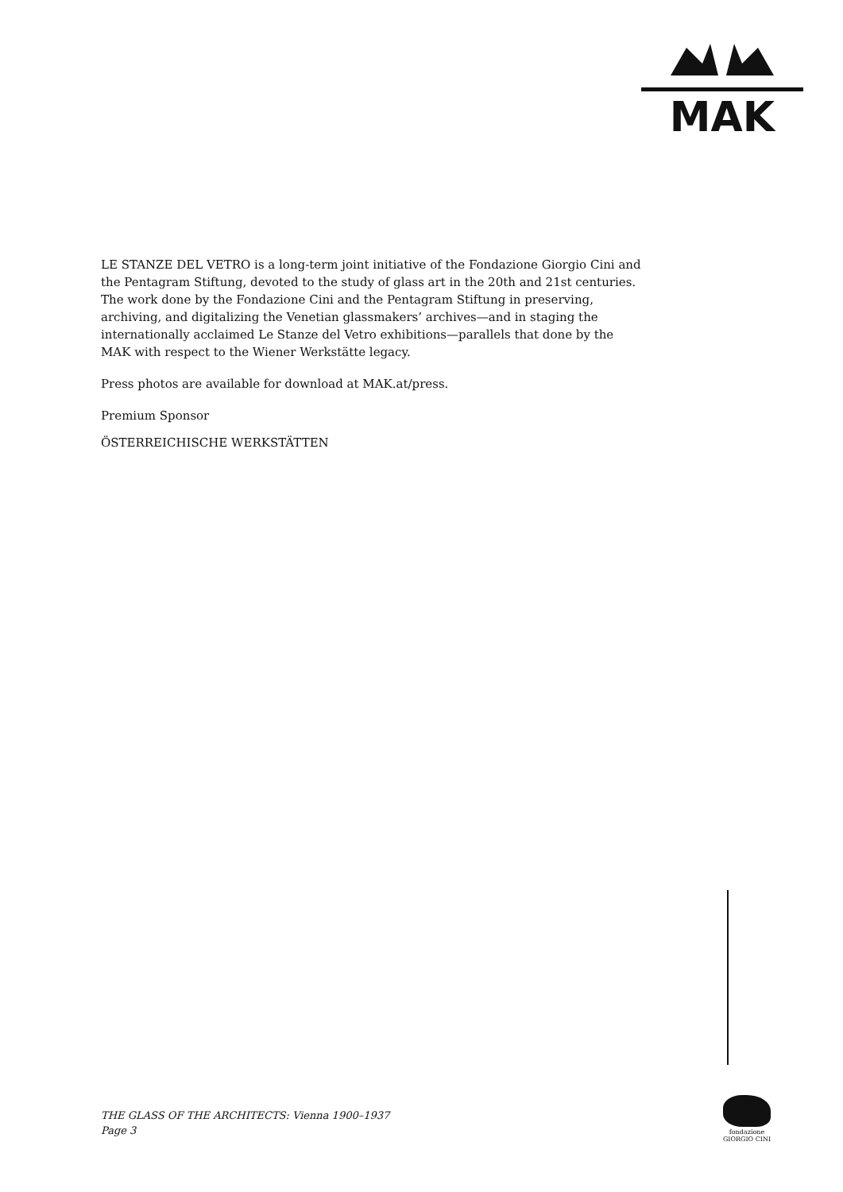MAK
LE STANZE DEL VETRO is a long-term joint initiative of the Fondazione Giorgio Cini and the Pentagram Stiftung, devoted to the study of glass art in the 20th and 21st centuries. The work done by the Fondazione Cini and the Pentagram Stiftung in preserving, archiving, and digitalizing the Venetian glassmakers’ archives—and in staging the internationally acclaimed Le Stanze del Vetro exhibitions—parallels that done by the MAK with respect to the Wiener Werkstätte legacy.
Press photos are available for download at MAK.at/press.
Premium Sponsor
ÖSTERREICHISCHE WERKSTÄTTEN
fondazione GIORGIO CINI
THE GLASS OF THE ARCHITECTS: Vienna 1900–1937
Page 3